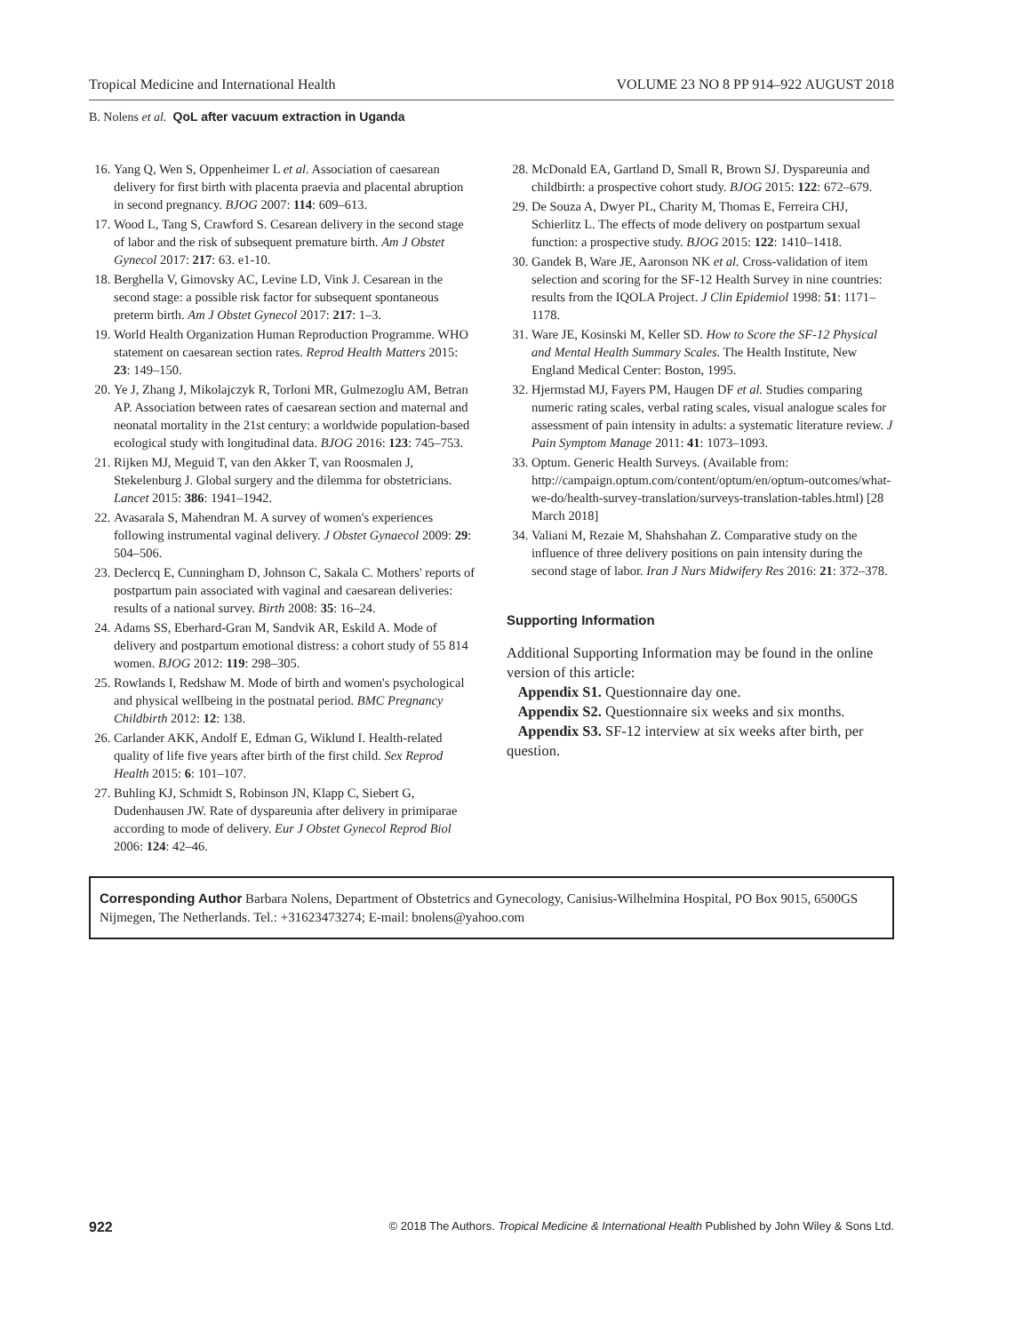Tropical Medicine and International Health VOLUME 23 NO 8 PP 914–922 AUGUST 2018
B. Nolens et al. QoL after vacuum extraction in Uganda
16. Yang Q, Wen S, Oppenheimer L et al. Association of caesarean delivery for first birth with placenta praevia and placental abruption in second pregnancy. BJOG 2007: 114: 609–613.
17. Wood L, Tang S, Crawford S. Cesarean delivery in the second stage of labor and the risk of subsequent premature birth. Am J Obstet Gynecol 2017: 217: 63. e1-10.
18. Berghella V, Gimovsky AC, Levine LD, Vink J. Cesarean in the second stage: a possible risk factor for subsequent spontaneous preterm birth. Am J Obstet Gynecol 2017: 217: 1–3.
19. World Health Organization Human Reproduction Programme. WHO statement on caesarean section rates. Reprod Health Matters 2015: 23: 149–150.
20. Ye J, Zhang J, Mikolajczyk R, Torloni MR, Gulmezoglu AM, Betran AP. Association between rates of caesarean section and maternal and neonatal mortality in the 21st century: a worldwide population-based ecological study with longitudinal data. BJOG 2016: 123: 745–753.
21. Rijken MJ, Meguid T, van den Akker T, van Roosmalen J, Stekelenburg J. Global surgery and the dilemma for obstetricians. Lancet 2015: 386: 1941–1942.
22. Avasarala S, Mahendran M. A survey of women's experiences following instrumental vaginal delivery. J Obstet Gynaecol 2009: 29: 504–506.
23. Declercq E, Cunningham D, Johnson C, Sakala C. Mothers' reports of postpartum pain associated with vaginal and caesarean deliveries: results of a national survey. Birth 2008: 35: 16–24.
24. Adams SS, Eberhard-Gran M, Sandvik AR, Eskild A. Mode of delivery and postpartum emotional distress: a cohort study of 55 814 women. BJOG 2012: 119: 298–305.
25. Rowlands I, Redshaw M. Mode of birth and women's psychological and physical wellbeing in the postnatal period. BMC Pregnancy Childbirth 2012: 12: 138.
26. Carlander AKK, Andolf E, Edman G, Wiklund I. Health-related quality of life five years after birth of the first child. Sex Reprod Health 2015: 6: 101–107.
27. Buhling KJ, Schmidt S, Robinson JN, Klapp C, Siebert G, Dudenhausen JW. Rate of dyspareunia after delivery in primiparae according to mode of delivery. Eur J Obstet Gynecol Reprod Biol 2006: 124: 42–46.
28. McDonald EA, Gartland D, Small R, Brown SJ. Dyspareunia and childbirth: a prospective cohort study. BJOG 2015: 122: 672–679.
29. De Souza A, Dwyer PL, Charity M, Thomas E, Ferreira CHJ, Schierlitz L. The effects of mode delivery on postpartum sexual function: a prospective study. BJOG 2015: 122: 1410–1418.
30. Gandek B, Ware JE, Aaronson NK et al. Cross-validation of item selection and scoring for the SF-12 Health Survey in nine countries: results from the IQOLA Project. J Clin Epidemiol 1998: 51: 1171–1178.
31. Ware JE, Kosinski M, Keller SD. How to Score the SF-12 Physical and Mental Health Summary Scales. The Health Institute, New England Medical Center: Boston, 1995.
32. Hjermstad MJ, Fayers PM, Haugen DF et al. Studies comparing numeric rating scales, verbal rating scales, visual analogue scales for assessment of pain intensity in adults: a systematic literature review. J Pain Symptom Manage 2011: 41: 1073–1093.
33. Optum. Generic Health Surveys. (Available from: http://campaign.optum.com/content/optum/en/optum-outcomes/what-we-do/health-survey-translation/surveys-translation-tables.html) [28 March 2018]
34. Valiani M, Rezaie M, Shahshahan Z. Comparative study on the influence of three delivery positions on pain intensity during the second stage of labor. Iran J Nurs Midwifery Res 2016: 21: 372–378.
Supporting Information
Additional Supporting Information may be found in the online version of this article:
Appendix S1. Questionnaire day one.
Appendix S2. Questionnaire six weeks and six months.
Appendix S3. SF-12 interview at six weeks after birth, per question.
Corresponding Author Barbara Nolens, Department of Obstetrics and Gynecology, Canisius-Wilhelmina Hospital, PO Box 9015, 6500GS Nijmegen, The Netherlands. Tel.: +31623473274; E-mail: bnolens@yahoo.com
922 © 2018 The Authors. Tropical Medicine & International Health Published by John Wiley & Sons Ltd.